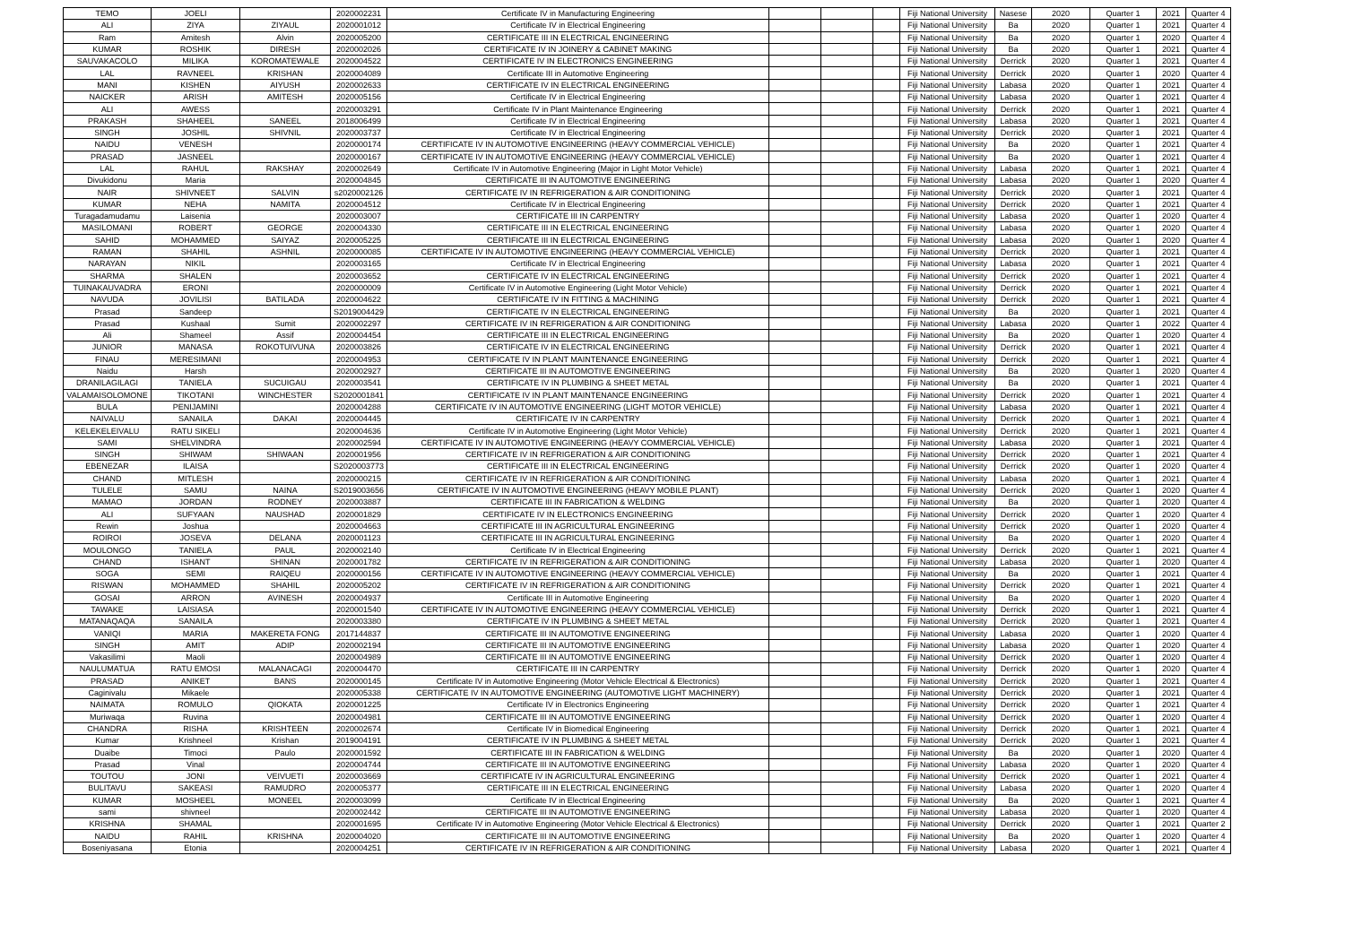| TEMO | JOELI | | 2020002231 | Certificate IV in Manufacturing Engineering | | | | Fiji National University | Nasese | 2020 | Quarter 1 | 2021 | Quarter 4 |
| ALI | ZIYA | ZIYAUL | 2020001012 | Certificate IV in Electrical Engineering | | | | Fiji National University | Ba | 2020 | Quarter 1 | 2021 | Quarter 4 |
| Ram | Amitesh | Alvin | 2020005200 | CERTIFICATE III IN ELECTRICAL ENGINEERING | | | | Fiji National University | Ba | 2020 | Quarter 1 | 2020 | Quarter 4 |
| KUMAR | ROSHIK | DIRESH | 2020002026 | CERTIFICATE IV IN JOINERY & CABINET MAKING | | | | Fiji National University | Ba | 2020 | Quarter 1 | 2021 | Quarter 4 |
| SAUVAKACOLO | MILIKA | KOROMATEWALE | 2020004522 | CERTIFICATE IV IN ELECTRONICS ENGINEERING | | | | Fiji National University | Derrick | 2020 | Quarter 1 | 2021 | Quarter 4 |
| LAL | RAVNEEL | KRISHAN | 2020004089 | Certificate III in Automotive Engineering | | | | Fiji National University | Derrick | 2020 | Quarter 1 | 2020 | Quarter 4 |
| MANI | KISHEN | AIYUSH | 2020002633 | CERTIFICATE IV IN ELECTRICAL ENGINEERING | | | | Fiji National University | Labasa | 2020 | Quarter 1 | 2021 | Quarter 4 |
| NAICKER | ARISH | AMITESH | 2020005156 | Certificate IV in Electrical Engineering | | | | Fiji National University | Labasa | 2020 | Quarter 1 | 2021 | Quarter 4 |
| ALI | AWESS | | 2020003291 | Certificate IV in Plant Maintenance Engineering | | | | Fiji National University | Derrick | 2020 | Quarter 1 | 2021 | Quarter 4 |
| PRAKASH | SHAHEEL | SANEEL | 2018006499 | Certificate IV in Electrical Engineering | | | | Fiji National University | Labasa | 2020 | Quarter 1 | 2021 | Quarter 4 |
| SINGH | JOSHIL | SHIVNIL | 2020003737 | Certificate IV in Electrical Engineering | | | | Fiji National University | Derrick | 2020 | Quarter 1 | 2021 | Quarter 4 |
| NAIDU | VENESH | | 2020000174 | CERTIFICATE IV IN AUTOMOTIVE ENGINEERING (HEAVY COMMERCIAL VEHICLE) | | | | Fiji National University | Ba | 2020 | Quarter 1 | 2021 | Quarter 4 |
| PRASAD | JASNEEL | | 2020000167 | CERTIFICATE IV IN AUTOMOTIVE ENGINEERING (HEAVY COMMERCIAL VEHICLE) | | | | Fiji National University | Ba | 2020 | Quarter 1 | 2021 | Quarter 4 |
| LAL | RAHUL | RAKSHAY | 2020002649 | Certificate IV in Automotive Engineering (Major in Light Motor Vehicle) | | | | Fiji National University | Labasa | 2020 | Quarter 1 | 2021 | Quarter 4 |
| Divukidonu | Maria | | 2020004845 | CERTIFICATE III IN AUTOMOTIVE ENGINEERING | | | | Fiji National University | Labasa | 2020 | Quarter 1 | 2020 | Quarter 4 |
| NAIR | SHIVNEET | SALVIN | s2020002126 | CERTIFICATE IV IN REFRIGERATION & AIR CONDITIONING | | | | Fiji National University | Derrick | 2020 | Quarter 1 | 2021 | Quarter 4 |
| KUMAR | NEHA | NAMITA | 2020004512 | Certificate IV in Electrical Engineering | | | | Fiji National University | Derrick | 2020 | Quarter 1 | 2021 | Quarter 4 |
| Turagadamudamu | Laisenia | | 2020003007 | CERTIFICATE III IN CARPENTRY | | | | Fiji National University | Labasa | 2020 | Quarter 1 | 2020 | Quarter 4 |
| MASILOMANI | ROBERT | GEORGE | 2020004330 | CERTIFICATE III IN ELECTRICAL ENGINEERING | | | | Fiji National University | Labasa | 2020 | Quarter 1 | 2020 | Quarter 4 |
| SAHID | MOHAMMED | SAIYAZ | 2020005225 | CERTIFICATE III IN ELECTRICAL ENGINEERING | | | | Fiji National University | Labasa | 2020 | Quarter 1 | 2020 | Quarter 4 |
| RAMAN | SHAHIL | ASHNIL | 2020000085 | CERTIFICATE IV IN AUTOMOTIVE ENGINEERING (HEAVY COMMERCIAL VEHICLE) | | | | Fiji National University | Derrick | 2020 | Quarter 1 | 2021 | Quarter 4 |
| NARAYAN | NIKIL | | 2020003165 | Certificate IV in Electrical Engineering | | | | Fiji National University | Labasa | 2020 | Quarter 1 | 2021 | Quarter 4 |
| SHARMA | SHALEN | | 2020003652 | CERTIFICATE IV IN ELECTRICAL ENGINEERING | | | | Fiji National University | Derrick | 2020 | Quarter 1 | 2021 | Quarter 4 |
| TUINAKAUVADRA | ERONI | | 2020000009 | Certificate IV in Automotive Engineering (Light Motor Vehicle) | | | | Fiji National University | Derrick | 2020 | Quarter 1 | 2021 | Quarter 4 |
| NAVUDA | JOVILISI | BATILADA | 2020004622 | CERTIFICATE IV IN FITTING & MACHINING | | | | Fiji National University | Derrick | 2020 | Quarter 1 | 2021 | Quarter 4 |
| Prasad | Sandeep | | S2019004429 | CERTIFICATE IV IN ELECTRICAL ENGINEERING | | | | Fiji National University | Ba | 2020 | Quarter 1 | 2021 | Quarter 4 |
| Prasad | Kushaal | Sumit | 2020002297 | CERTIFICATE IV IN REFRIGERATION & AIR CONDITIONING | | | | Fiji National University | Labasa | 2020 | Quarter 1 | 2022 | Quarter 4 |
| Ali | Shameel | Assif | 2020004454 | CERTIFICATE III IN ELECTRICAL ENGINEERING | | | | Fiji National University | Ba | 2020 | Quarter 1 | 2020 | Quarter 4 |
| JUNIOR | MANASA | ROKOTUIVUNA | 2020003826 | CERTIFICATE IV IN ELECTRICAL ENGINEERING | | | | Fiji National University | Derrick | 2020 | Quarter 1 | 2021 | Quarter 4 |
| FINAU | MERESIMANI | | 2020004953 | CERTIFICATE IV IN PLANT MAINTENANCE ENGINEERING | | | | Fiji National University | Derrick | 2020 | Quarter 1 | 2021 | Quarter 4 |
| Naidu | Harsh | | 2020002927 | CERTIFICATE III IN AUTOMOTIVE ENGINEERING | | | | Fiji National University | Ba | 2020 | Quarter 1 | 2020 | Quarter 4 |
| DRANILAGILAGI | TANIELA | SUCUIGAU | 2020003541 | CERTIFICATE IV IN PLUMBING & SHEET METAL | | | | Fiji National University | Ba | 2020 | Quarter 1 | 2021 | Quarter 4 |
| VALAMAISOLOMONE | TIKOTANI | WINCHESTER | S2020001841 | CERTIFICATE IV IN PLANT MAINTENANCE ENGINEERING | | | | Fiji National University | Derrick | 2020 | Quarter 1 | 2021 | Quarter 4 |
| BULA | PENIJAMINI | | 2020004288 | CERTIFICATE IV IN AUTOMOTIVE ENGINEERING (LIGHT MOTOR VEHICLE) | | | | Fiji National University | Labasa | 2020 | Quarter 1 | 2021 | Quarter 4 |
| NAIVALU | SANAILA | DAKAI | 2020004445 | CERTIFICATE IV IN CARPENTRY | | | | Fiji National University | Derrick | 2020 | Quarter 1 | 2021 | Quarter 4 |
| KELEKELEIVALU | RATU SIKELI | | 2020004636 | Certificate IV in Automotive Engineering (Light Motor Vehicle) | | | | Fiji National University | Derrick | 2020 | Quarter 1 | 2021 | Quarter 4 |
| SAMI | SHELVINDRA | | 2020002594 | CERTIFICATE IV IN AUTOMOTIVE ENGINEERING (HEAVY COMMERCIAL VEHICLE) | | | | Fiji National University | Labasa | 2020 | Quarter 1 | 2021 | Quarter 4 |
| SINGH | SHIWAM | SHIWAAN | 2020001956 | CERTIFICATE IV IN REFRIGERATION & AIR CONDITIONING | | | | Fiji National University | Derrick | 2020 | Quarter 1 | 2021 | Quarter 4 |
| EBENEZAR | ILAISA | | S2020003773 | CERTIFICATE III IN ELECTRICAL ENGINEERING | | | | Fiji National University | Derrick | 2020 | Quarter 1 | 2020 | Quarter 4 |
| CHAND | MITLESH | | 2020000215 | CERTIFICATE IV IN REFRIGERATION & AIR CONDITIONING | | | | Fiji National University | Labasa | 2020 | Quarter 1 | 2021 | Quarter 4 |
| TULELE | SAMU | NAINA | S2019003656 | CERTIFICATE IV IN AUTOMOTIVE ENGINEERING (HEAVY MOBILE PLANT) | | | | Fiji National University | Derrick | 2020 | Quarter 1 | 2020 | Quarter 4 |
| MAMAO | JORDAN | RODNEY | 2020003887 | CERTIFICATE III IN FABRICATION & WELDING | | | | Fiji National University | Ba | 2020 | Quarter 1 | 2020 | Quarter 4 |
| ALI | SUFYAAN | NAUSHAD | 2020001829 | CERTIFICATE IV IN ELECTRONICS ENGINEERING | | | | Fiji National University | Derrick | 2020 | Quarter 1 | 2020 | Quarter 4 |
| Rewin | Joshua | | 2020004663 | CERTIFICATE III IN AGRICULTURAL ENGINEERING | | | | Fiji National University | Derrick | 2020 | Quarter 1 | 2020 | Quarter 4 |
| ROIROI | JOSEVA | DELANA | 2020001123 | CERTIFICATE III IN AGRICULTURAL ENGINEERING | | | | Fiji National University | Ba | 2020 | Quarter 1 | 2020 | Quarter 4 |
| MOULONGO | TANIELA | PAUL | 2020002140 | Certificate IV in Electrical Engineering | | | | Fiji National University | Derrick | 2020 | Quarter 1 | 2021 | Quarter 4 |
| CHAND | ISHANT | SHINAN | 2020001782 | CERTIFICATE IV IN REFRIGERATION & AIR CONDITIONING | | | | Fiji National University | Labasa | 2020 | Quarter 1 | 2020 | Quarter 4 |
| SOGA | SEMI | RAIQEU | 2020000156 | CERTIFICATE IV IN AUTOMOTIVE ENGINEERING (HEAVY COMMERCIAL VEHICLE) | | | | Fiji National University | Ba | 2020 | Quarter 1 | 2021 | Quarter 4 |
| RISWAN | MOHAMMED | SHAHIL | 2020005202 | CERTIFICATE IV IN REFRIGERATION & AIR CONDITIONING | | | | Fiji National University | Derrick | 2020 | Quarter 1 | 2021 | Quarter 4 |
| GOSAI | ARRON | AVINESH | 2020004937 | Certificate III in Automotive Engineering | | | | Fiji National University | Ba | 2020 | Quarter 1 | 2020 | Quarter 4 |
| TAWAKE | LAISIASA | | 2020001540 | CERTIFICATE IV IN AUTOMOTIVE ENGINEERING (HEAVY COMMERCIAL VEHICLE) | | | | Fiji National University | Derrick | 2020 | Quarter 1 | 2021 | Quarter 4 |
| MATANAQAQA | SANAILA | | 2020003380 | CERTIFICATE IV IN PLUMBING & SHEET METAL | | | | Fiji National University | Derrick | 2020 | Quarter 1 | 2021 | Quarter 4 |
| VANIQI | MARIA | MAKERETA FONG | 2017144837 | CERTIFICATE III IN AUTOMOTIVE ENGINEERING | | | | Fiji National University | Labasa | 2020 | Quarter 1 | 2020 | Quarter 4 |
| SINGH | AMIT | ADIP | 2020002194 | CERTIFICATE III IN AUTOMOTIVE ENGINEERING | | | | Fiji National University | Labasa | 2020 | Quarter 1 | 2020 | Quarter 4 |
| Vakasilimi | Maoli | | 2020004989 | CERTIFICATE III IN AUTOMOTIVE ENGINEERING | | | | Fiji National University | Derrick | 2020 | Quarter 1 | 2020 | Quarter 4 |
| NAULUMATUA | RATU EMOSI | MALANACAGI | 2020004470 | CERTIFICATE III IN CARPENTRY | | | | Fiji National University | Derrick | 2020 | Quarter 1 | 2020 | Quarter 4 |
| PRASAD | ANIKET | BANS | 2020000145 | Certificate IV in Automotive Engineering (Motor Vehicle Electrical & Electronics) | | | | Fiji National University | Derrick | 2020 | Quarter 1 | 2021 | Quarter 4 |
| Caginivalu | Mikaele | | 2020005338 | CERTIFICATE IV IN AUTOMOTIVE ENGINEERING (AUTOMOTIVE LIGHT MACHINERY) | | | | Fiji National University | Derrick | 2020 | Quarter 1 | 2021 | Quarter 4 |
| NAIMATA | ROMULO | QIOKATA | 2020001225 | Certificate IV in Electronics Engineering | | | | Fiji National University | Derrick | 2020 | Quarter 1 | 2021 | Quarter 4 |
| Muriwaqa | Ruvina | | 2020004981 | CERTIFICATE III IN AUTOMOTIVE ENGINEERING | | | | Fiji National University | Derrick | 2020 | Quarter 1 | 2020 | Quarter 4 |
| CHANDRA | RISHA | KRISHTEEN | 2020002674 | Certificate IV in Biomedical Engineering | | | | Fiji National University | Derrick | 2020 | Quarter 1 | 2021 | Quarter 4 |
| Kumar | Krishneel | Krishan | 2019004191 | CERTIFICATE IV IN PLUMBING & SHEET METAL | | | | Fiji National University | Derrick | 2020 | Quarter 1 | 2021 | Quarter 4 |
| Duaibe | Timoci | Paulo | 2020001592 | CERTIFICATE III IN FABRICATION & WELDING | | | | Fiji National University | Ba | 2020 | Quarter 1 | 2020 | Quarter 4 |
| Prasad | Vinal | | 2020004744 | CERTIFICATE III IN AUTOMOTIVE ENGINEERING | | | | Fiji National University | Labasa | 2020 | Quarter 1 | 2020 | Quarter 4 |
| TOUTOU | JONI | VEIVUETI | 2020003669 | CERTIFICATE IV IN AGRICULTURAL ENGINEERING | | | | Fiji National University | Derrick | 2020 | Quarter 1 | 2021 | Quarter 4 |
| BULITAVU | SAKEASI | RAMUDRO | 2020005377 | CERTIFICATE III IN ELECTRICAL ENGINEERING | | | | Fiji National University | Labasa | 2020 | Quarter 1 | 2020 | Quarter 4 |
| KUMAR | MOSHEEL | MONEEL | 2020003099 | Certificate IV in Electrical Engineering | | | | Fiji National University | Ba | 2020 | Quarter 1 | 2021 | Quarter 4 |
| sami | shivneel | | 2020002442 | CERTIFICATE III IN AUTOMOTIVE ENGINEERING | | | | Fiji National University | Labasa | 2020 | Quarter 1 | 2020 | Quarter 4 |
| KRISHNA | SHAMAL | | 2020001695 | Certificate IV in Automotive Engineering (Motor Vehicle Electrical & Electronics) | | | | Fiji National University | Derrick | 2020 | Quarter 1 | 2021 | Quarter 2 |
| NAIDU | RAHIL | KRISHNA | 2020004020 | CERTIFICATE III IN AUTOMOTIVE ENGINEERING | | | | Fiji National University | Ba | 2020 | Quarter 1 | 2020 | Quarter 4 |
| Boseniyasana | Etonia | | 2020004251 | CERTIFICATE IV IN REFRIGERATION & AIR CONDITIONING | | | | Fiji National University | Labasa | 2020 | Quarter 1 | 2021 | Quarter 4 |